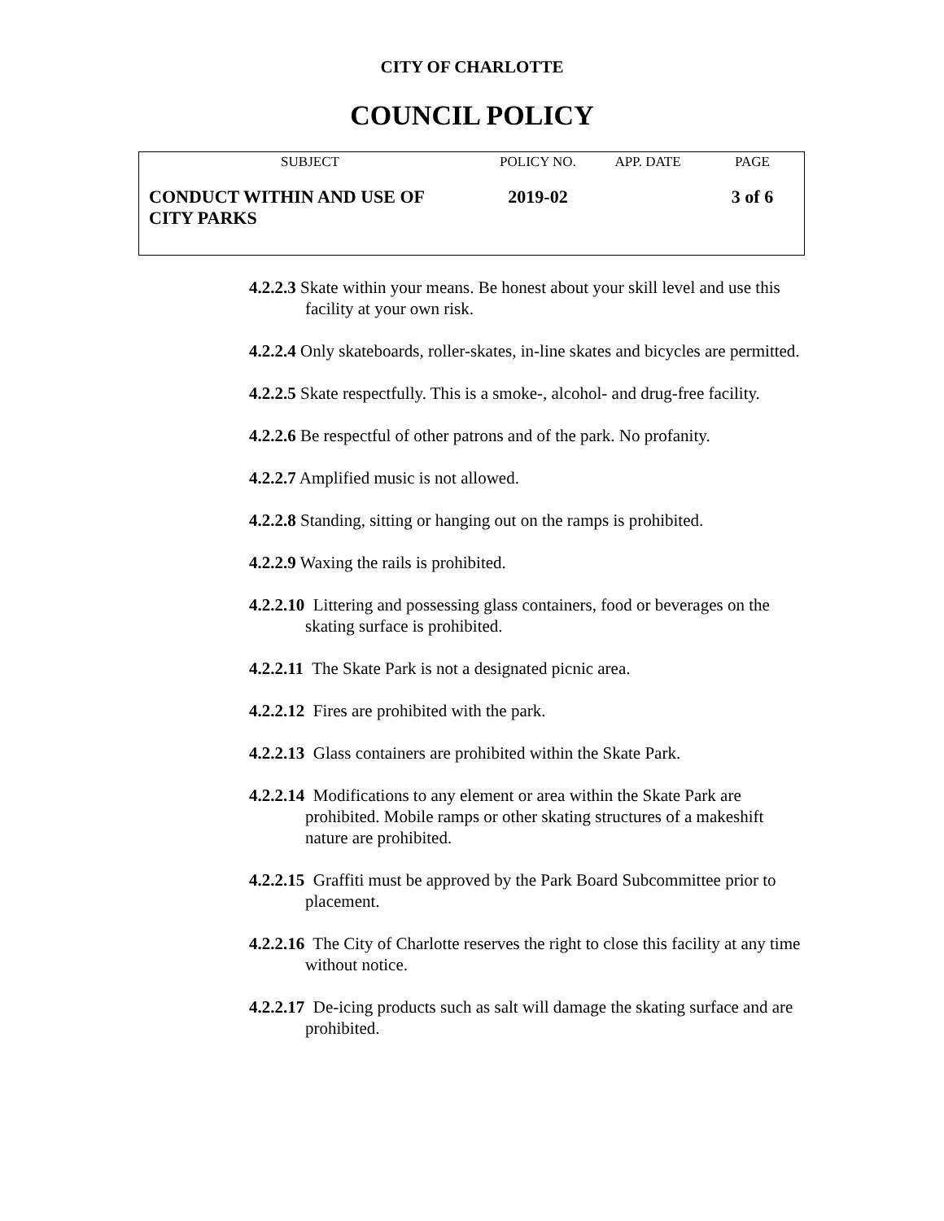CITY OF CHARLOTTE
COUNCIL POLICY
| SUBJECT | POLICY NO. | APP. DATE | PAGE |
| CONDUCT WITHIN AND USE OF CITY PARKS | 2019-02 | | 3 of 6 |
4.2.2.3 Skate within your means. Be honest about your skill level and use this facility at your own risk.
4.2.2.4 Only skateboards, roller-skates, in-line skates and bicycles are permitted.
4.2.2.5 Skate respectfully. This is a smoke-, alcohol- and drug-free facility.
4.2.2.6 Be respectful of other patrons and of the park. No profanity.
4.2.2.7 Amplified music is not allowed.
4.2.2.8 Standing, sitting or hanging out on the ramps is prohibited.
4.2.2.9 Waxing the rails is prohibited.
4.2.2.10 Littering and possessing glass containers, food or beverages on the skating surface is prohibited.
4.2.2.11 The Skate Park is not a designated picnic area.
4.2.2.12 Fires are prohibited with the park.
4.2.2.13 Glass containers are prohibited within the Skate Park.
4.2.2.14 Modifications to any element or area within the Skate Park are prohibited. Mobile ramps or other skating structures of a makeshift nature are prohibited.
4.2.2.15 Graffiti must be approved by the Park Board Subcommittee prior to placement.
4.2.2.16 The City of Charlotte reserves the right to close this facility at any time without notice.
4.2.2.17 De-icing products such as salt will damage the skating surface and are prohibited.